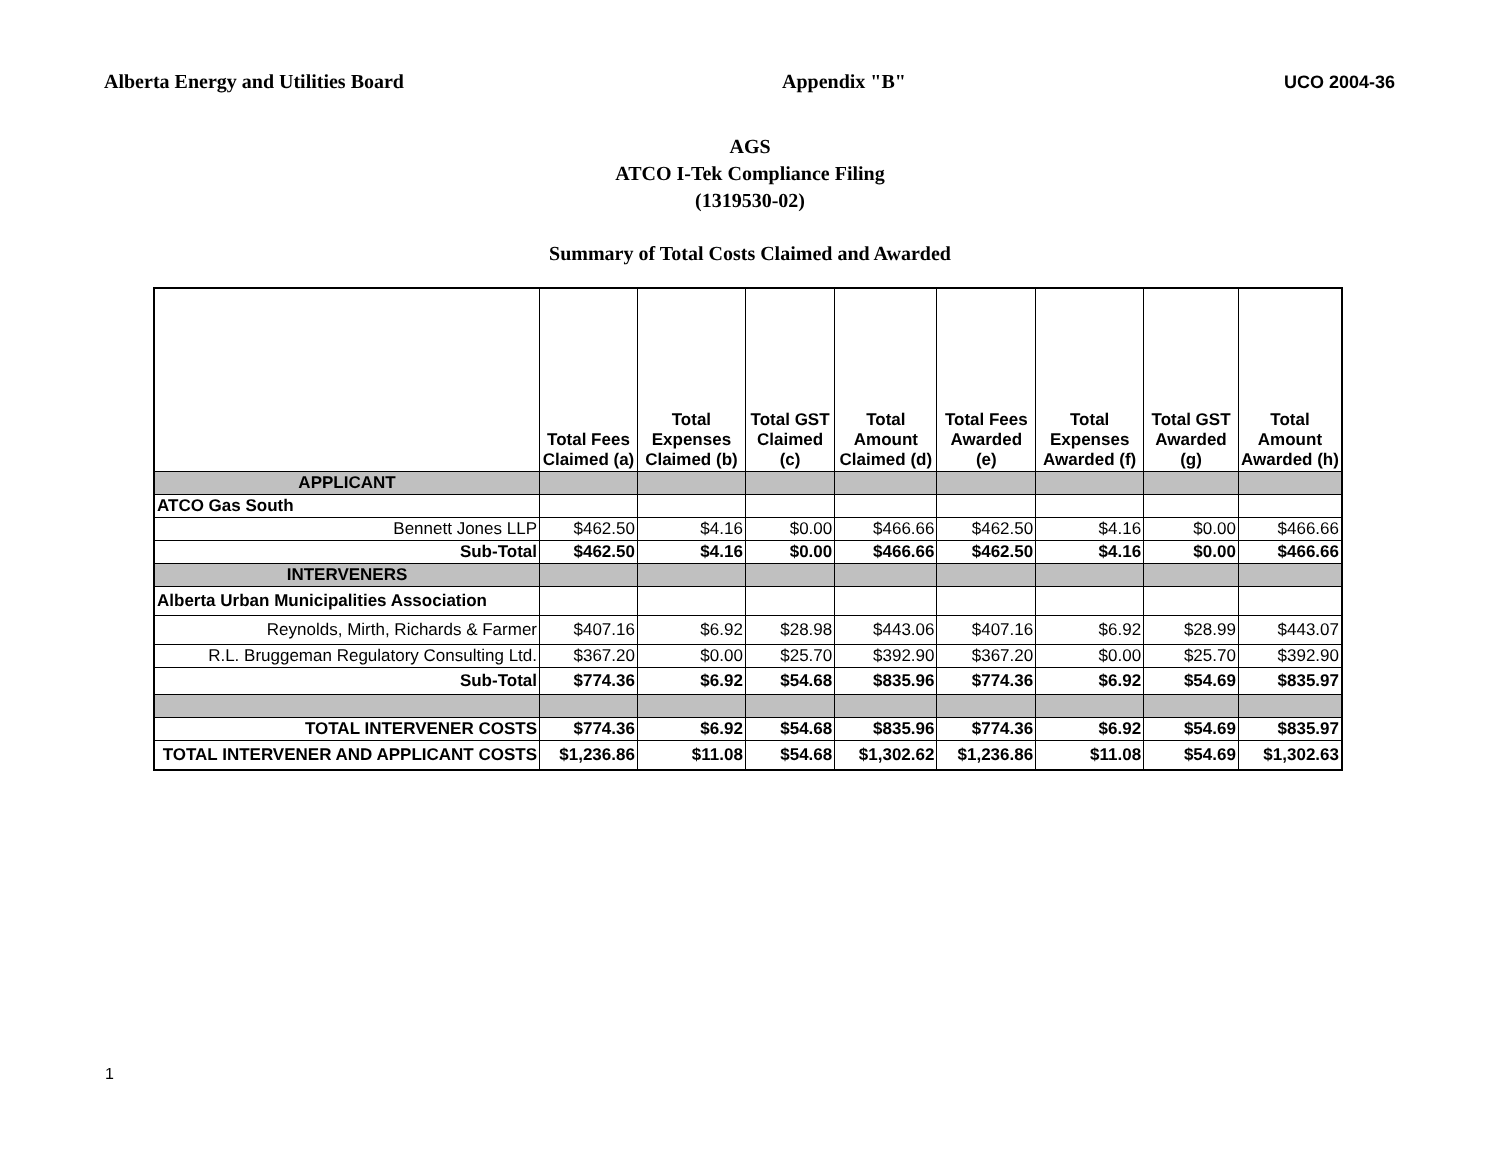Alberta Energy and Utilities Board Appendix "B" UCO 2004-36
AGS
ATCO I-Tek Compliance Filing
(1319530-02)
Summary of Total Costs Claimed and Awarded
| | Total Fees Claimed (a) | Total Expenses Claimed (b) | Total GST Claimed (c) | Total Amount Claimed (d) | Total Fees Awarded (e) | Total Expenses Awarded (f) | Total GST Awarded (g) | Total Amount Awarded (h) |
| --- | --- | --- | --- | --- | --- | --- | --- | --- |
| APPLICANT | | | | | | | | |
| ATCO Gas South | | | | | | | | |
| Bennett Jones LLP | $462.50 | $4.16 | $0.00 | $466.66 | $462.50 | $4.16 | $0.00 | $466.66 |
| Sub-Total | $462.50 | $4.16 | $0.00 | $466.66 | $462.50 | $4.16 | $0.00 | $466.66 |
| INTERVENERS | | | | | | | | |
| Alberta Urban Municipalities Association | | | | | | | | |
| Reynolds, Mirth, Richards & Farmer | $407.16 | $6.92 | $28.98 | $443.06 | $407.16 | $6.92 | $28.99 | $443.07 |
| R.L. Bruggeman Regulatory Consulting Ltd. | $367.20 | $0.00 | $25.70 | $392.90 | $367.20 | $0.00 | $25.70 | $392.90 |
| Sub-Total | $774.36 | $6.92 | $54.68 | $835.96 | $774.36 | $6.92 | $54.69 | $835.97 |
| TOTAL INTERVENER COSTS | $774.36 | $6.92 | $54.68 | $835.96 | $774.36 | $6.92 | $54.69 | $835.97 |
| TOTAL INTERVENER AND APPLICANT COSTS | $1,236.86 | $11.08 | $54.68 | $1,302.62 | $1,236.86 | $11.08 | $54.69 | $1,302.63 |
1